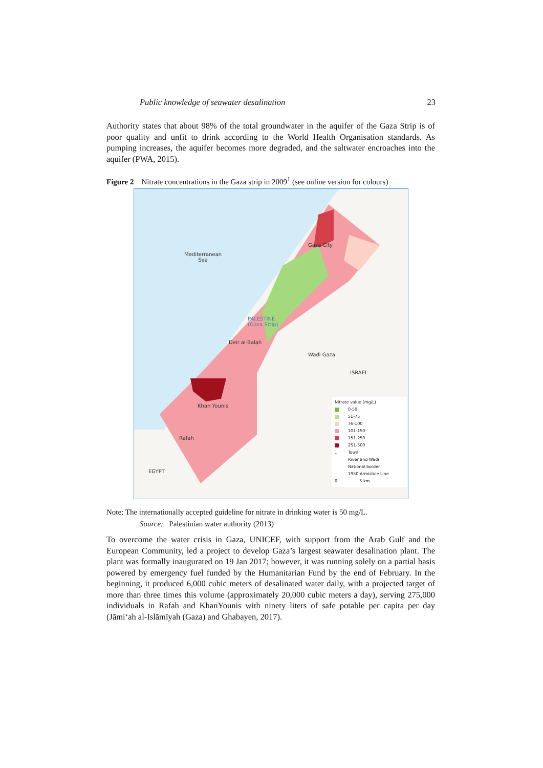Public knowledge of seawater desalination 23
Authority states that about 98% of the total groundwater in the aquifer of the Gaza Strip is of poor quality and unfit to drink according to the World Health Organisation standards. As pumping increases, the aquifer becomes more degraded, and the saltwater encroaches into the aquifer (PWA, 2015).
Figure 2 Nitrate concentrations in the Gaza strip in 2009<sup>1</sup> (see online version for colours)
Mediterranean
Sea
Gaza City
PALESTINE
(Gaza Strip)
Deir al-Balah
Wadi Gaza
ISRAEL
Khan Younis
Rafah
EGYPT
Nitrate value (mg/L)
0-50
51-75
76-100
101-150
151-250
251-500
• Town
River and Wadi
National border
1950 Armistice Line
0 5 km
Note: The internationally accepted guideline for nitrate in drinking water is 50 mg/L.
Source: Palestinian water authority (2013)
To overcome the water crisis in Gaza, UNICEF, with support from the Arab Gulf and the European Community, led a project to develop Gaza’s largest seawater desalination plant. The plant was formally inaugurated on 19 Jan 2017; however, it was running solely on a partial basis powered by emergency fuel funded by the Humanitarian Fund by the end of February. In the beginning, it produced 6,000 cubic meters of desalinated water daily, with a projected target of more than three times this volume (approximately 20,000 cubic meters a day), serving 275,000 individuals in Rafah and KhanYounis with ninety liters of safe potable per capita per day (Jāmi‘ah al-Islāmīyah (Gaza) and Ghabayen, 2017).